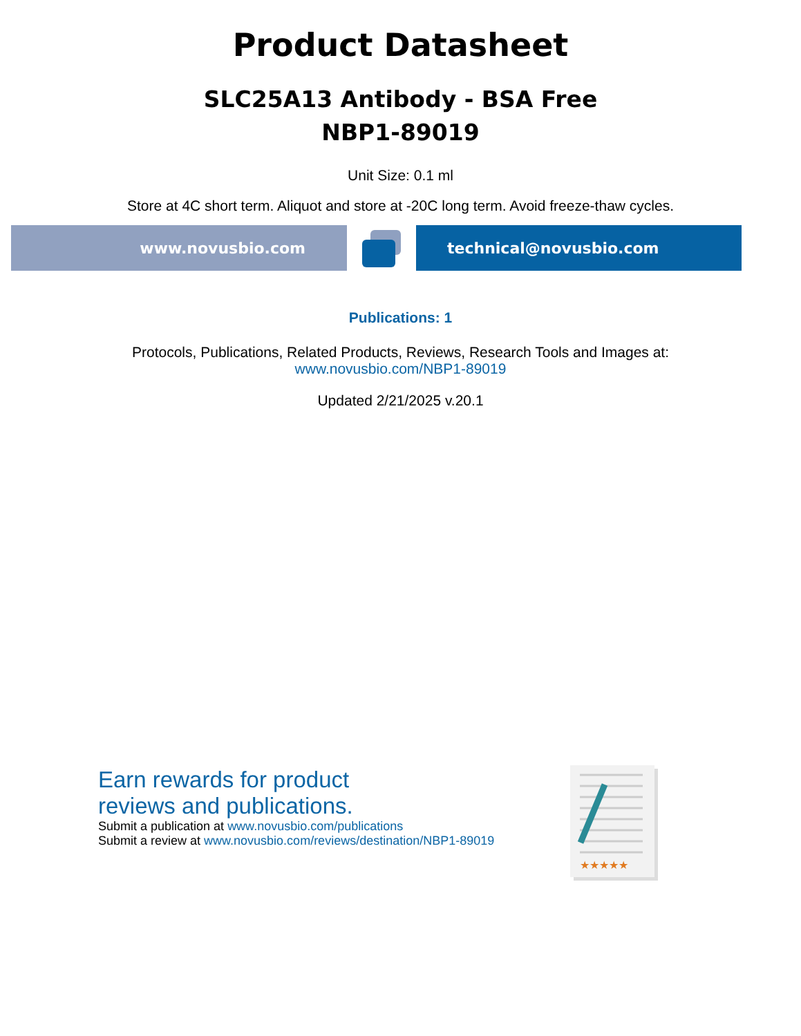Product Datasheet
SLC25A13 Antibody - BSA Free
NBP1-89019
Unit Size: 0.1 ml
Store at 4C short term. Aliquot and store at -20C long term. Avoid freeze-thaw cycles.
www.novusbio.com technical@novusbio.com
Publications: 1
Protocols, Publications, Related Products, Reviews, Research Tools and Images at:
www.novusbio.com/NBP1-89019
Updated 2/21/2025 v.20.1
Earn rewards for product
reviews and publications.
Submit a publication at www.novusbio.com/publications
Submit a review at www.novusbio.com/reviews/destination/NBP1-89019
★★★★★